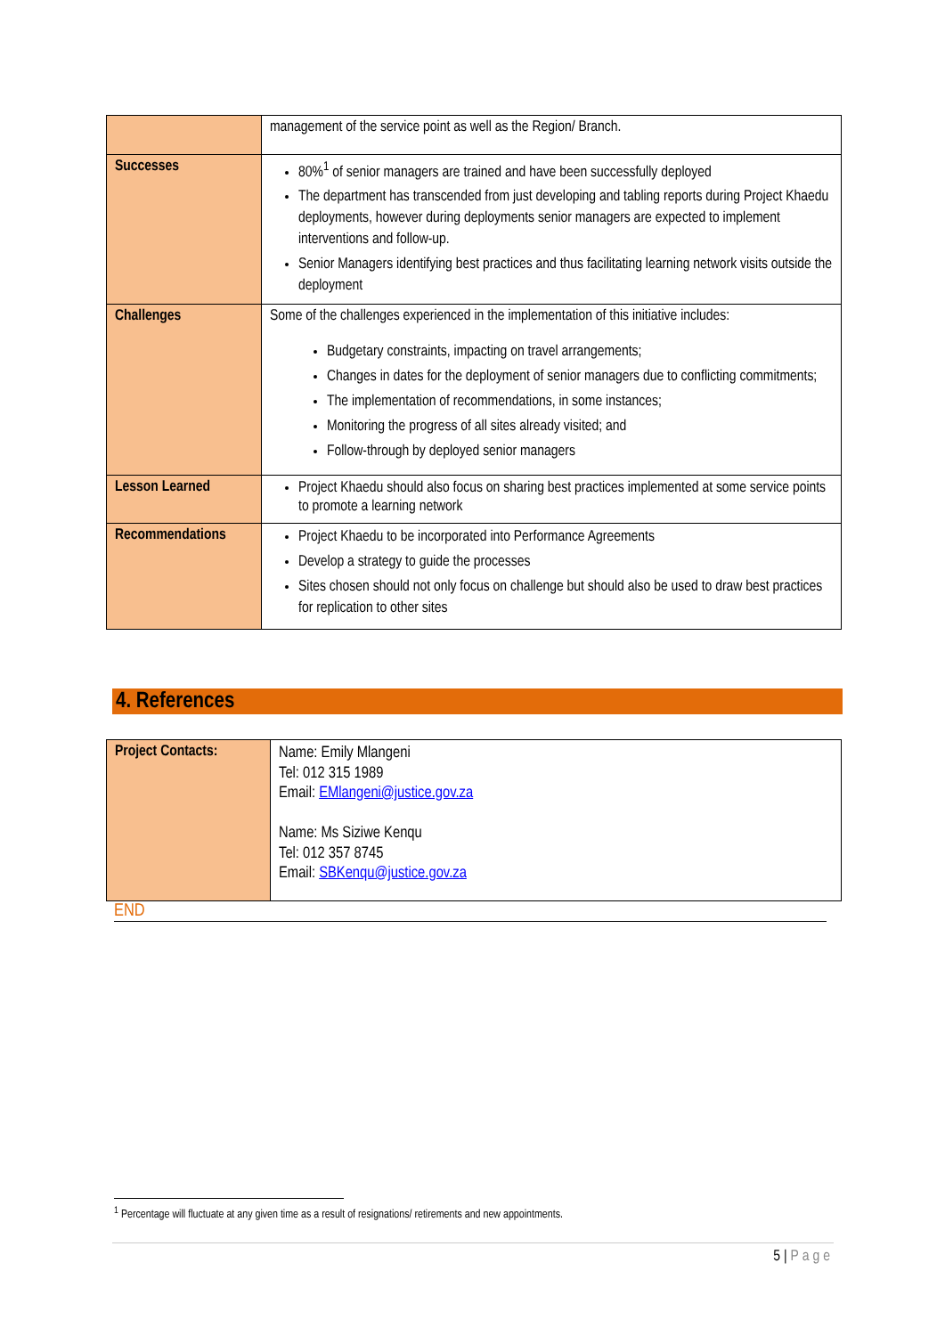| | management of the service point as well as the Region/ Branch. |
| Successes | 80%<sup>1</sup> of senior managers are trained and have been successfully deployed The department has transcended from just developing and tabling reports during Project Khaedu deployments, however during deployments senior managers are expected to implement interventions and follow-up. Senior Managers identifying best practices and thus facilitating learning network visits outside the deployment |
| Challenges | Some of the challenges experienced in the implementation of this initiative includes: Budgetary constraints, impacting on travel arrangements; Changes in dates for the deployment of senior managers due to conflicting commitments; The implementation of recommendations, in some instances; Monitoring the progress of all sites already visited; and Follow-through by deployed senior managers |
| Lesson Learned | Project Khaedu should also focus on sharing best practices implemented at some service points to promote a learning network |
| Recommendations | Project Khaedu to be incorporated into Performance Agreements Develop a strategy to guide the processes Sites chosen should not only focus on challenge but should also be used to draw best practices for replication to other sites |
4. References
| Project Contacts: | Name: Emily Mlangeni Tel: 012 315 1989 Email: EMlangeni@justice.gov.za Name: Ms Siziwe Kenqu Tel: 012 357 8745 Email: SBKenqu@justice.gov.za |
END
<sup>1</sup> Percentage will fluctuate at any given time as a result of resignations/ retirements and new appointments.
5 | Page